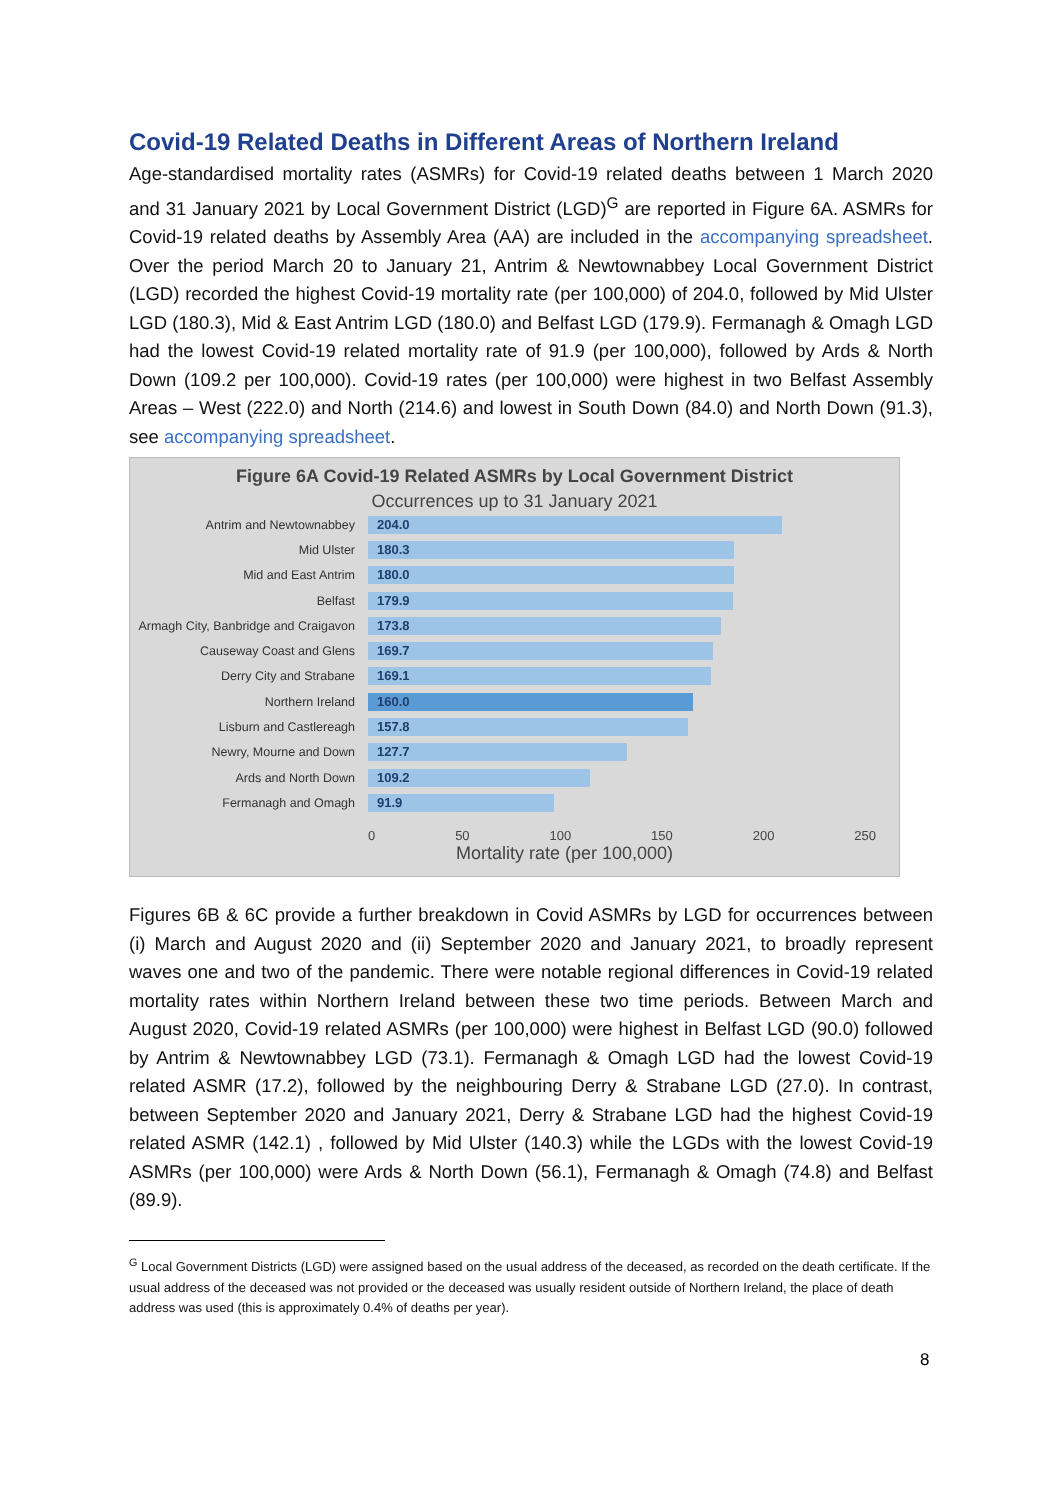Covid-19 Related Deaths in Different Areas of Northern Ireland
Age-standardised mortality rates (ASMRs) for Covid-19 related deaths between 1 March 2020 and 31 January 2021 by Local Government District (LGD)<sup>G</sup> are reported in Figure 6A. ASMRs for Covid-19 related deaths by Assembly Area (AA) are included in the accompanying spreadsheet. Over the period March 20 to January 21, Antrim & Newtownabbey Local Government District (LGD) recorded the highest Covid-19 mortality rate (per 100,000) of 204.0, followed by Mid Ulster LGD (180.3), Mid & East Antrim LGD (180.0) and Belfast LGD (179.9). Fermanagh & Omagh LGD had the lowest Covid-19 related mortality rate of 91.9 (per 100,000), followed by Ards & North Down (109.2 per 100,000). Covid-19 rates (per 100,000) were highest in two Belfast Assembly Areas – West (222.0) and North (214.6) and lowest in South Down (84.0) and North Down (91.3), see accompanying spreadsheet.
Figure 6A Covid-19 Related ASMRs by Local Government District
Occurrences up to 31 January 2021
Antrim and Newtownabbey
204.0
Mid Ulster
180.3
Mid and East Antrim
180.0
Belfast
179.9
Armagh City, Banbridge and Craigavon
173.8
Causeway Coast and Glens
169.7
Derry City and Strabane
169.1
Northern Ireland
160.0
Lisburn and Castlereagh
157.8
Newry, Mourne and Down
127.7
Ards and North Down
109.2
Fermanagh and Omagh
91.9
0 50 100 150 200 250
Mortality rate (per 100,000)
Figures 6B & 6C provide a further breakdown in Covid ASMRs by LGD for occurrences between (i) March and August 2020 and (ii) September 2020 and January 2021, to broadly represent waves one and two of the pandemic. There were notable regional differences in Covid-19 related mortality rates within Northern Ireland between these two time periods. Between March and August 2020, Covid-19 related ASMRs (per 100,000) were highest in Belfast LGD (90.0) followed by Antrim & Newtownabbey LGD (73.1). Fermanagh & Omagh LGD had the lowest Covid-19 related ASMR (17.2), followed by the neighbouring Derry & Strabane LGD (27.0). In contrast, between September 2020 and January 2021, Derry & Strabane LGD had the highest Covid-19 related ASMR (142.1) , followed by Mid Ulster (140.3) while the LGDs with the lowest Covid-19 ASMRs (per 100,000) were Ards & North Down (56.1), Fermanagh & Omagh (74.8) and Belfast (89.9).
<sup>G</sup> Local Government Districts (LGD) were assigned based on the usual address of the deceased, as recorded on the death certificate. If the usual address of the deceased was not provided or the deceased was usually resident outside of Northern Ireland, the place of death address was used (this is approximately 0.4% of deaths per year).
8